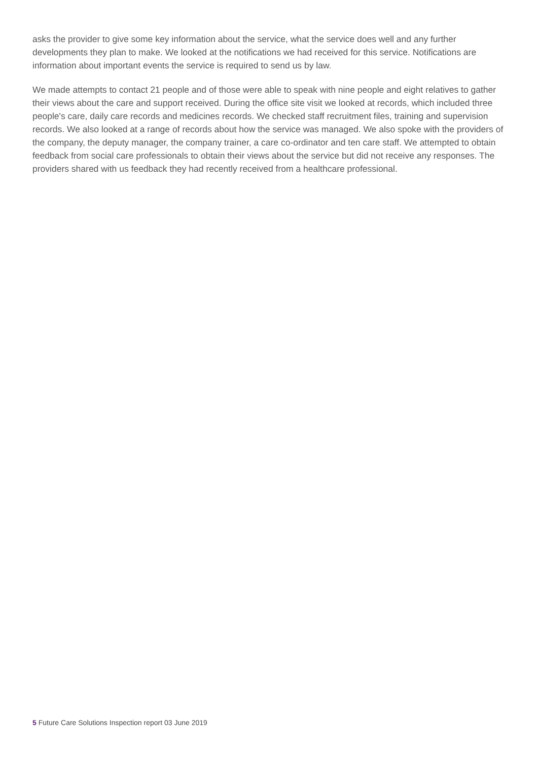asks the provider to give some key information about the service, what the service does well and any further developments they plan to make. We looked at the notifications we had received for this service. Notifications are information about important events the service is required to send us by law.
We made attempts to contact 21 people and of those were able to speak with nine people and eight relatives to gather their views about the care and support received. During the office site visit we looked at records, which included three people's care, daily care records and medicines records. We checked staff recruitment files, training and supervision records. We also looked at a range of records about how the service was managed. We also spoke with the providers of the company, the deputy manager, the company trainer, a care co-ordinator and ten care staff. We attempted to obtain feedback from social care professionals to obtain their views about the service but did not receive any responses. The providers shared with us feedback they had recently received from a healthcare professional.
5 Future Care Solutions Inspection report 03 June 2019